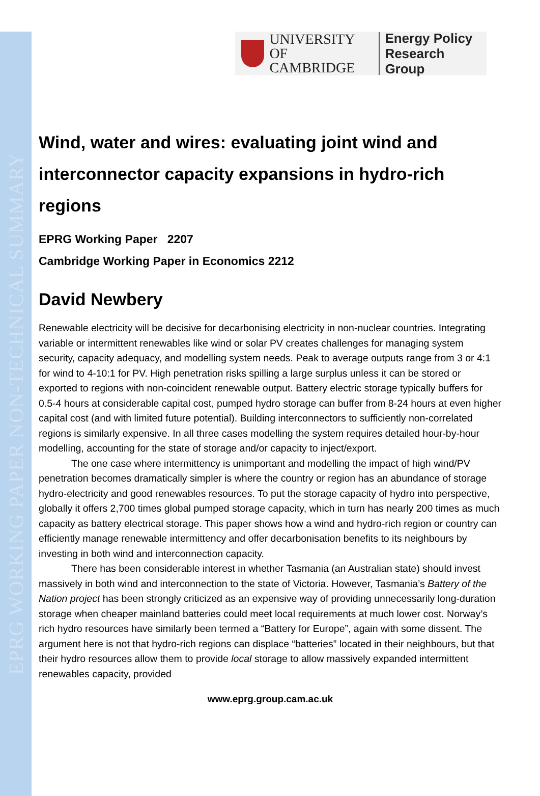EPRG WORKING PAPER NON-TECHNICAL SUMMARY
UNIVERSITY OF
CAMBRIDGE
Energy Policy
Research Group
Wind, water and wires: evaluating joint wind and interconnector capacity expansions in hydro-rich regions
EPRG Working Paper 2207
Cambridge Working Paper in Economics 2212
David Newbery
Renewable electricity will be decisive for decarbonising electricity in non-nuclear countries. Integrating variable or intermittent renewables like wind or solar PV creates challenges for managing system security, capacity adequacy, and modelling system needs. Peak to average outputs range from 3 or 4:1 for wind to 4-10:1 for PV. High penetration risks spilling a large surplus unless it can be stored or exported to regions with non-coincident renewable output. Battery electric storage typically buffers for 0.5-4 hours at considerable capital cost, pumped hydro storage can buffer from 8-24 hours at even higher capital cost (and with limited future potential). Building interconnectors to sufficiently non-correlated regions is similarly expensive. In all three cases modelling the system requires detailed hour-by-hour modelling, accounting for the state of storage and/or capacity to inject/export.
The one case where intermittency is unimportant and modelling the impact of high wind/PV penetration becomes dramatically simpler is where the country or region has an abundance of storage hydro-electricity and good renewables resources. To put the storage capacity of hydro into perspective, globally it offers 2,700 times global pumped storage capacity, which in turn has nearly 200 times as much capacity as battery electrical storage. This paper shows how a wind and hydro-rich region or country can efficiently manage renewable intermittency and offer decarbonisation benefits to its neighbours by investing in both wind and interconnection capacity.
There has been considerable interest in whether Tasmania (an Australian state) should invest massively in both wind and interconnection to the state of Victoria. However, Tasmania’s Battery of the Nation project has been strongly criticized as an expensive way of providing unnecessarily long-duration storage when cheaper mainland batteries could meet local requirements at much lower cost. Norway’s rich hydro resources have similarly been termed a “Battery for Europe”, again with some dissent. The argument here is not that hydro-rich regions can displace “batteries” located in their neighbours, but that their hydro resources allow them to provide local storage to allow massively expanded intermittent renewables capacity, provided
www.eprg.group.cam.ac.uk